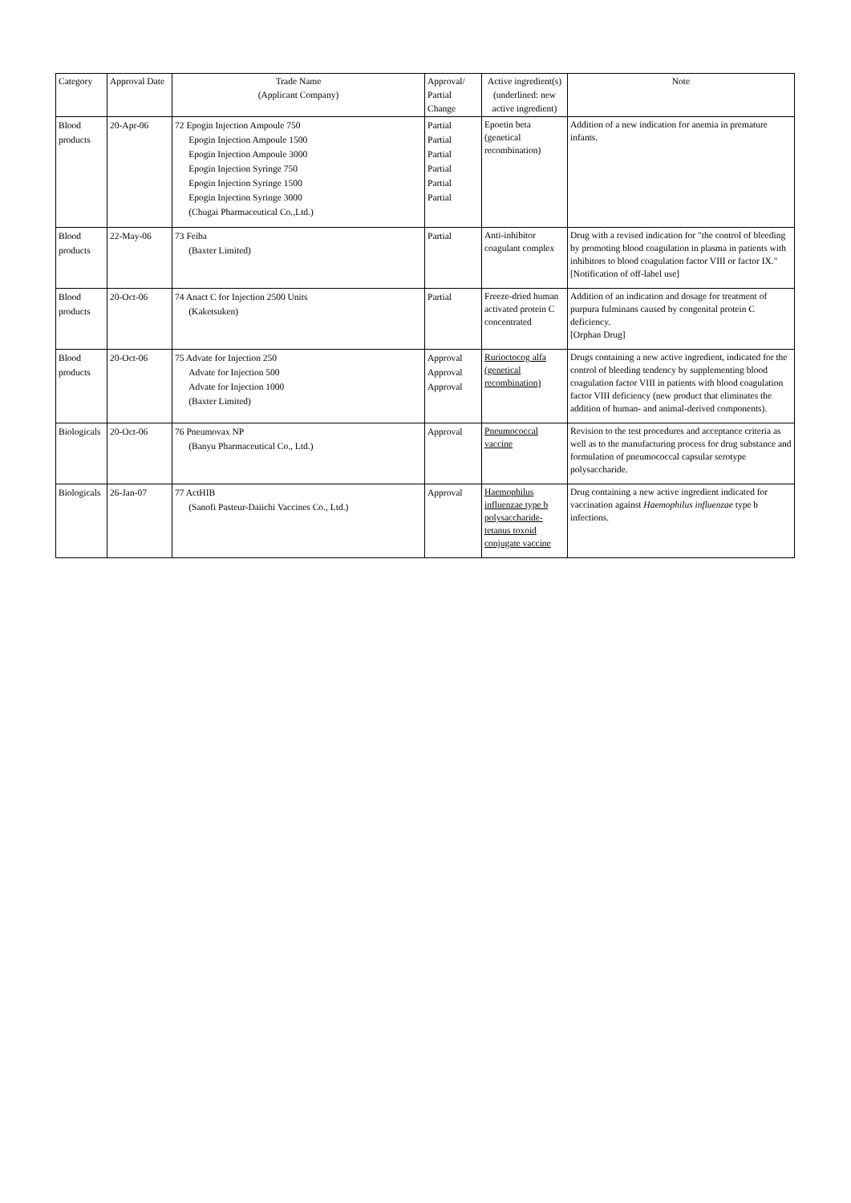| Category | Approval Date | Trade Name (Applicant Company) | Approval/ Partial Change | Active ingredient(s) (underlined: new active ingredient) | Note |
| --- | --- | --- | --- | --- | --- |
| Blood products | 20-Apr-06 | 72 Epogin Injection Ampoule 750 Epogin Injection Ampoule 1500 Epogin Injection Ampoule 3000 Epogin Injection Syringe 750 Epogin Injection Syringe 1500 Epogin Injection Syringe 3000 (Chugai Pharmaceutical Co.,Ltd.) | Partial Partial Partial Partial Partial Partial | Epoetin beta (genetical recombination) | Addition of a new indication for anemia in premature infants. |
| Blood products | 22-May-06 | 73 Feiba (Baxter Limited) | Partial | Anti-inhibitor coagulant complex | Drug with a revised indication for "the control of bleeding by promoting blood coagulation in plasma in patients with inhibitors to blood coagulation factor VIII or factor IX." [Notification of off-label use] |
| Blood products | 20-Oct-06 | 74 Anact C for Injection 2500 Units (Kaketsuken) | Partial | Freeze-dried human activated protein C concentrated | Addition of an indication and dosage for treatment of purpura fulminans caused by congenital protein C deficiency. [Orphan Drug] |
| Blood products | 20-Oct-06 | 75 Advate for Injection 250 Advate for Injection 500 Advate for Injection 1000 (Baxter Limited) | Approval Approval Approval | Rurioctocog alfa (genetical recombination) | Drugs containing a new active ingredient, indicated for the control of bleeding tendency by supplementing blood coagulation factor VIII in patients with blood coagulation factor VIII deficiency (new product that eliminates the addition of human- and animal-derived components). |
| Biologicals | 20-Oct-06 | 76 Pneumovax NP (Banyu Pharmaceutical Co., Ltd.) | Approval | Pneumococcal vaccine | Revision to the test procedures and acceptance criteria as well as to the manufacturing process for drug substance and formulation of pneumococcal capsular serotype polysaccharide. |
| Biologicals | 26-Jan-07 | 77 ActHIB (Sanofi Pasteur-Daiichi Vaccines Co., Ltd.) | Approval | Haemophilus influenzae type b polysaccharide-tetanus toxoid conjugate vaccine | Drug containing a new active ingredient indicated for vaccination against Haemophilus influenzae type b infections. |